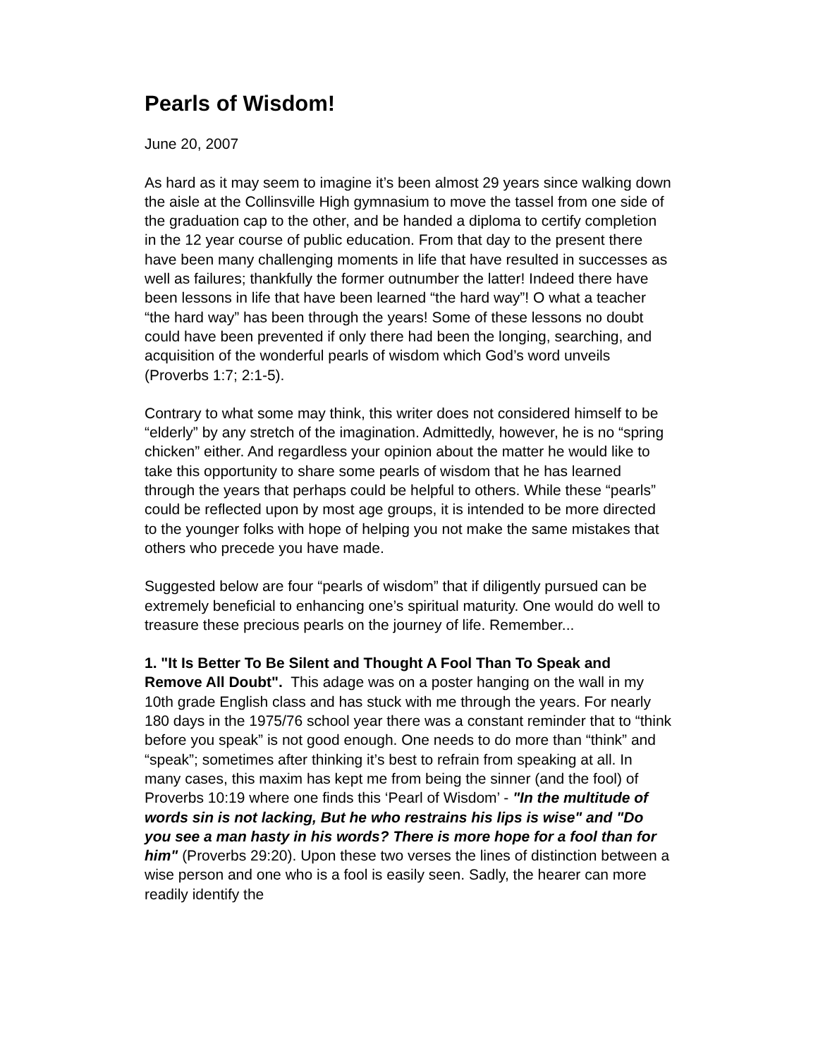Pearls of Wisdom!
June 20, 2007
As hard as it may seem to imagine it’s been almost 29 years since walking down the aisle at the Collinsville High gymnasium to move the tassel from one side of the graduation cap to the other, and be handed a diploma to certify completion in the 12 year course of public education. From that day to the present there have been many challenging moments in life that have resulted in successes as well as failures; thankfully the former outnumber the latter! Indeed there have been lessons in life that have been learned “the hard way”! O what a teacher “the hard way” has been through the years! Some of these lessons no doubt could have been prevented if only there had been the longing, searching, and acquisition of the wonderful pearls of wisdom which God’s word unveils (Proverbs 1:7; 2:1-5).
Contrary to what some may think, this writer does not considered himself to be “elderly” by any stretch of the imagination. Admittedly, however, he is no “spring chicken” either. And regardless your opinion about the matter he would like to take this opportunity to share some pearls of wisdom that he has learned through the years that perhaps could be helpful to others. While these “pearls” could be reflected upon by most age groups, it is intended to be more directed to the younger folks with hope of helping you not make the same mistakes that others who precede you have made.
Suggested below are four “pearls of wisdom” that if diligently pursued can be extremely beneficial to enhancing one’s spiritual maturity. One would do well to treasure these precious pearls on the journey of life. Remember...
1. "It Is Better To Be Silent and Thought A Fool Than To Speak and Remove All Doubt". This adage was on a poster hanging on the wall in my 10th grade English class and has stuck with me through the years. For nearly 180 days in the 1975/76 school year there was a constant reminder that to “think before you speak” is not good enough. One needs to do more than “think” and “speak”; sometimes after thinking it’s best to refrain from speaking at all. In many cases, this maxim has kept me from being the sinner (and the fool) of Proverbs 10:19 where one finds this ‘Pearl of Wisdom’ - "In the multitude of words sin is not lacking, But he who restrains his lips is wise" and "Do you see a man hasty in his words? There is more hope for a fool than for him" (Proverbs 29:20). Upon these two verses the lines of distinction between a wise person and one who is a fool is easily seen. Sadly, the hearer can more readily identify the